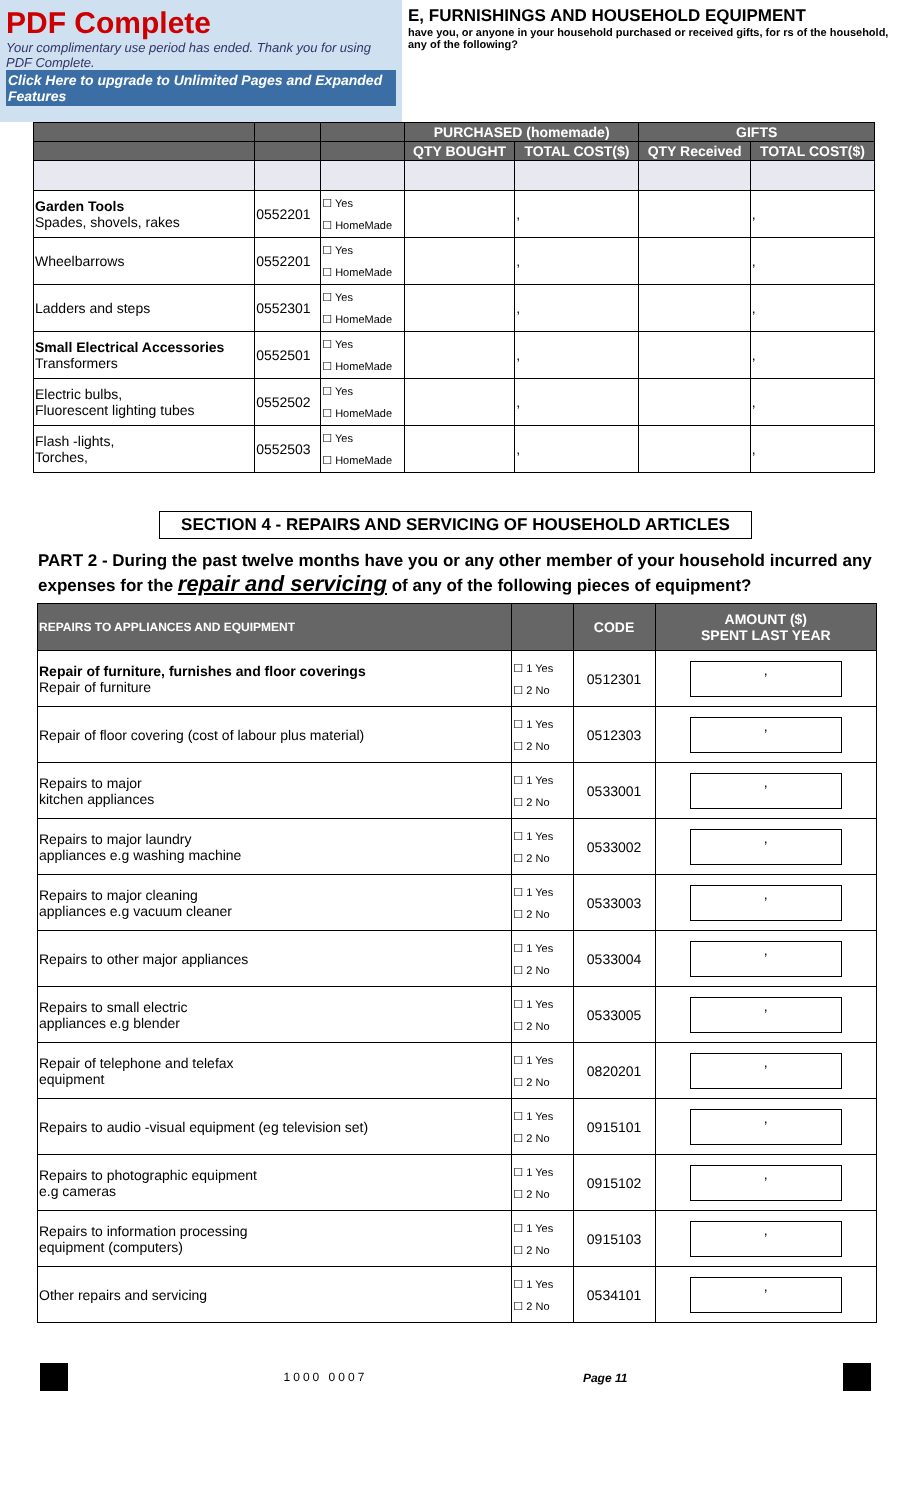PDF Complete
Your complimentary use period has ended. Thank you for using PDF Complete.
Click Here to upgrade to Unlimited Pages and Expanded Features
E, FURNISHINGS AND HOUSEHOLD EQUIPMENT
have you, or anyone in your household purchased or received gifts, for rs of the household, any of the following?
| | | | PURCHASED (homemade) | | GIFTS | |
| --- | --- | --- | --- | --- | --- | --- |
| | | | QTY BOUGHT | TOTAL COST($) | QTY Received | TOTAL COST($) |
| Garden Tools Spades, shovels, rakes | 0552201 | ☐ Yes ☐ HomeMade | | , | | , |
| Wheelbarrows | 0552201 | ☐ Yes ☐ HomeMade | | , | | , |
| Ladders and steps | 0552301 | ☐ Yes ☐ HomeMade | | , | | , |
| Small Electrical Accessories Transformers | 0552501 | ☐ Yes ☐ HomeMade | | , | | , |
| Electric bulbs, Fluorescent lighting tubes | 0552502 | ☐ Yes ☐ HomeMade | | , | | , |
| Flash -lights, Torches, | 0552503 | ☐ Yes ☐ HomeMade | | , | | , |
SECTION 4 - REPAIRS AND SERVICING OF HOUSEHOLD ARTICLES
PART 2 - During the past twelve months have you or any other member of your household incurred any expenses for the repair and servicing of any of the following pieces of equipment?
| REPAIRS TO APPLIANCES AND EQUIPMENT | | CODE | AMOUNT ($) SPENT LAST YEAR |
| --- | --- | --- | --- |
| Repair of furniture, furnishes and floor coverings Repair of furniture | ☐ 1 Yes ☐ 2 No | 0512301 | , |
| Repair of floor covering (cost of labour plus material) | ☐ 1 Yes ☐ 2 No | 0512303 | , |
| Repairs to major kitchen appliances | ☐ 1 Yes ☐ 2 No | 0533001 | , |
| Repairs to major laundry appliances e.g washing machine | ☐ 1 Yes ☐ 2 No | 0533002 | , |
| Repairs to major cleaning appliances e.g vacuum cleaner | ☐ 1 Yes ☐ 2 No | 0533003 | , |
| Repairs to other major appliances | ☐ 1 Yes ☐ 2 No | 0533004 | , |
| Repairs to small electric appliances e.g blender | ☐ 1 Yes ☐ 2 No | 0533005 | , |
| Repair of telephone and telefax equipment | ☐ 1 Yes ☐ 2 No | 0820201 | , |
| Repairs to audio -visual equipment (eg television set) | ☐ 1 Yes ☐ 2 No | 0915101 | , |
| Repairs to photographic equipment e.g cameras | ☐ 1 Yes ☐ 2 No | 0915102 | , |
| Repairs to information processing equipment (computers) | ☐ 1 Yes ☐ 2 No | 0915103 | , |
| Other repairs and servicing | ☐ 1 Yes ☐ 2 No | 0534101 | , |
1000 0007 Page 11